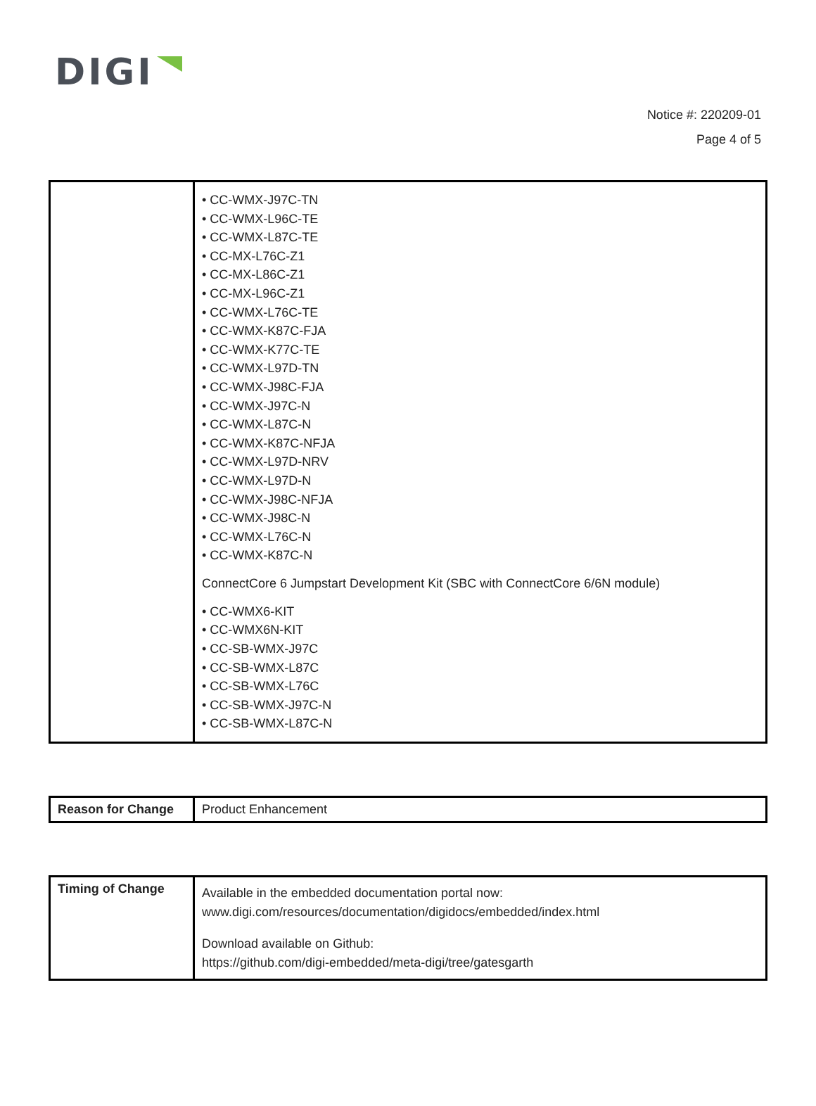DIGI
Notice #: 220209-01
Page 4 of 5
| | • CC-WMX-J97C-TN • CC-WMX-L96C-TE • CC-WMX-L87C-TE • CC-MX-L76C-Z1 • CC-MX-L86C-Z1 • CC-MX-L96C-Z1 • CC-WMX-L76C-TE • CC-WMX-K87C-FJA • CC-WMX-K77C-TE • CC-WMX-L97D-TN • CC-WMX-J98C-FJA • CC-WMX-J97C-N • CC-WMX-L87C-N • CC-WMX-K87C-NFJA • CC-WMX-L97D-NRV • CC-WMX-L97D-N • CC-WMX-J98C-NFJA • CC-WMX-J98C-N • CC-WMX-L76C-N • CC-WMX-K87C-N ConnectCore 6 Jumpstart Development Kit (SBC with ConnectCore 6/6N module) • CC-WMX6-KIT • CC-WMX6N-KIT • CC-SB-WMX-J97C • CC-SB-WMX-L87C • CC-SB-WMX-L76C • CC-SB-WMX-J97C-N • CC-SB-WMX-L87C-N |
| Reason for Change | Product Enhancement |
| Timing of Change | Available in the embedded documentation portal now: www.digi.com/resources/documentation/digidocs/embedded/index.html Download available on Github: https://github.com/digi-embedded/meta-digi/tree/gatesgarth |